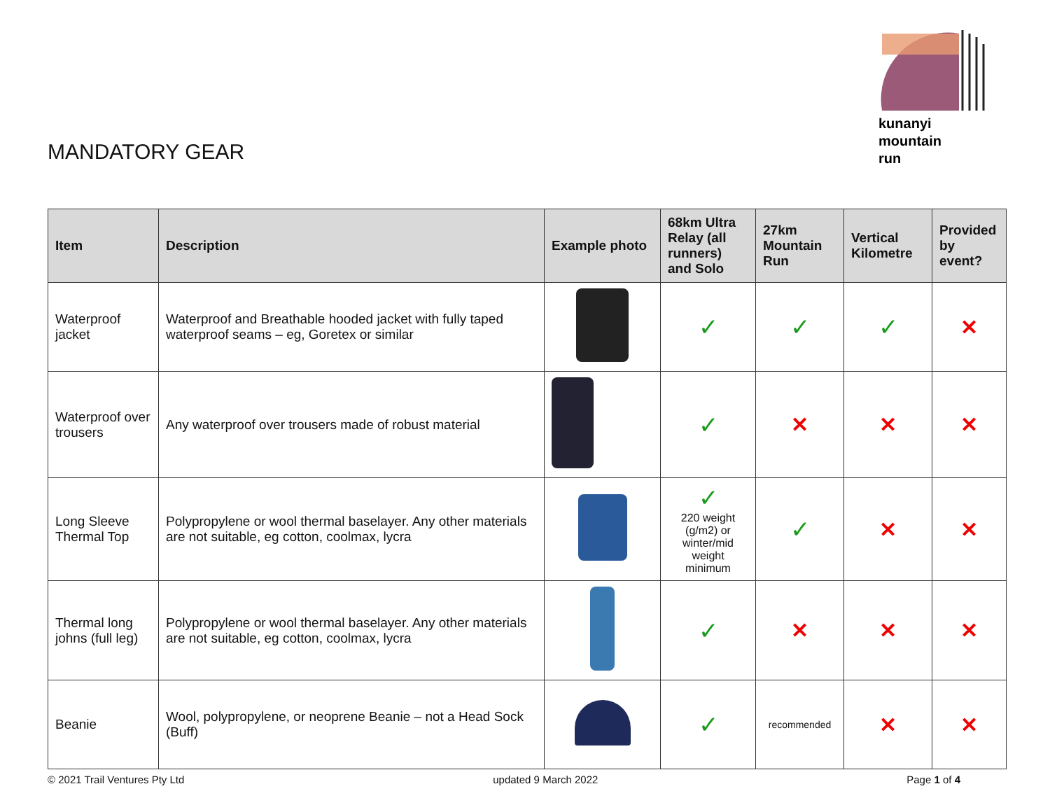MANDATORY GEAR
kunanyi
mountain
run
| Item | Description | Example photo | 68km Ultra Relay (all runners) and Solo | 27km Mountain Run | Vertical Kilometre | Provided by event? |
| --- | --- | --- | --- | --- | --- | --- |
| Waterproof jacket | Waterproof and Breathable hooded jacket with fully taped waterproof seams – eg, Goretex or similar | | ✓ | ✓ | ✓ | ✕ |
| Waterproof over trousers | Any waterproof over trousers made of robust material | | ✓ | ✕ | ✕ | ✕ |
| Long Sleeve Thermal Top | Polypropylene or wool thermal baselayer. Any other materials are not suitable, eg cotton, coolmax, lycra | | ✓ 220 weight (g/m2) or winter/mid weight minimum | ✓ | ✕ | ✕ |
| Thermal long johns (full leg) | Polypropylene or wool thermal baselayer. Any other materials are not suitable, eg cotton, coolmax, lycra | | ✓ | ✕ | ✕ | ✕ |
| Beanie | Wool, polypropylene, or neoprene Beanie – not a Head Sock (Buff) | | ✓ | recommended | ✕ | ✕ |
© 2021 Trail Ventures Pty Ltd updated 9 March 2022 Page 1 of 4